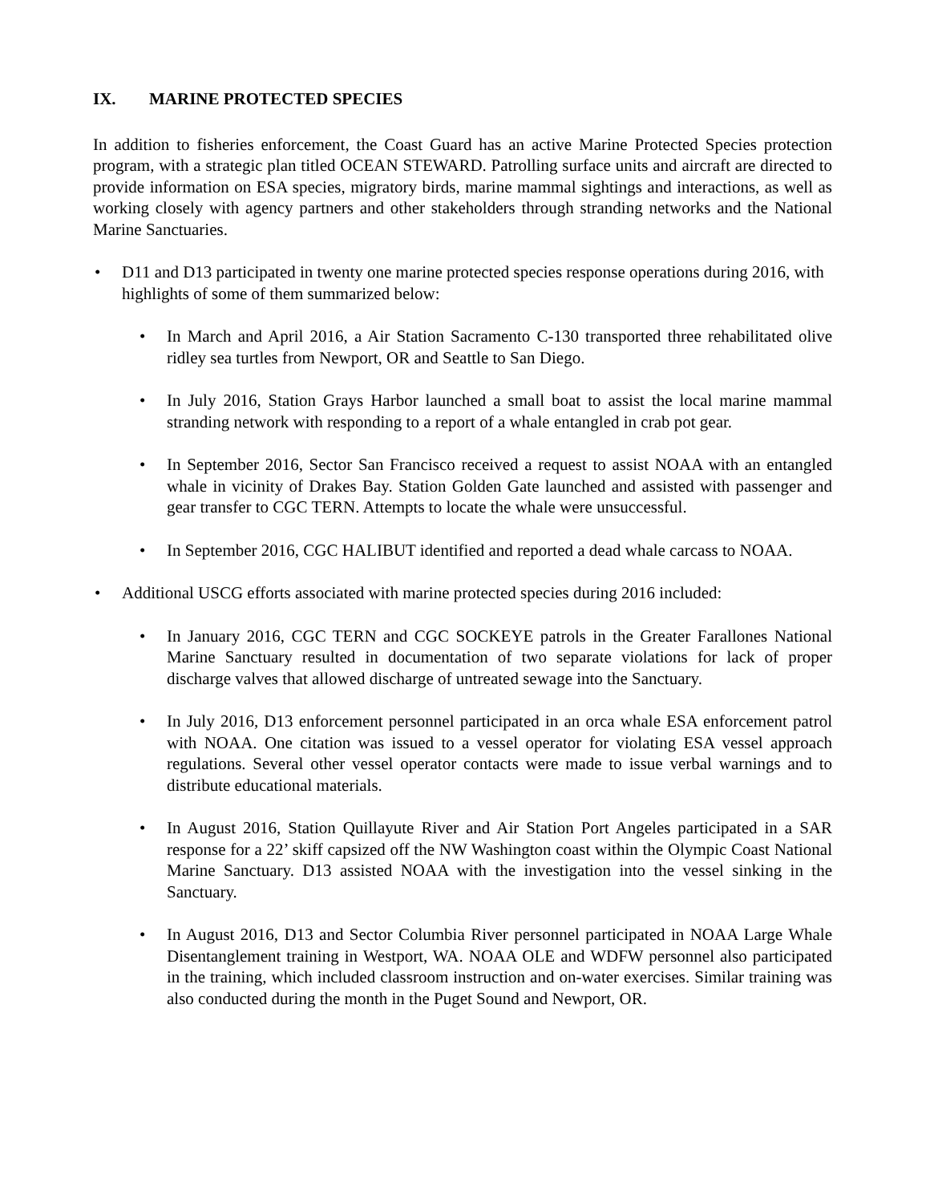IX. MARINE PROTECTED SPECIES
In addition to fisheries enforcement, the Coast Guard has an active Marine Protected Species protection program, with a strategic plan titled OCEAN STEWARD. Patrolling surface units and aircraft are directed to provide information on ESA species, migratory birds, marine mammal sightings and interactions, as well as working closely with agency partners and other stakeholders through stranding networks and the National Marine Sanctuaries.
• D11 and D13 participated in twenty one marine protected species response operations during 2016, with highlights of some of them summarized below:
• In March and April 2016, a Air Station Sacramento C-130 transported three rehabilitated olive ridley sea turtles from Newport, OR and Seattle to San Diego.
• In July 2016, Station Grays Harbor launched a small boat to assist the local marine mammal stranding network with responding to a report of a whale entangled in crab pot gear.
• In September 2016, Sector San Francisco received a request to assist NOAA with an entangled whale in vicinity of Drakes Bay. Station Golden Gate launched and assisted with passenger and gear transfer to CGC TERN. Attempts to locate the whale were unsuccessful.
• In September 2016, CGC HALIBUT identified and reported a dead whale carcass to NOAA.
• Additional USCG efforts associated with marine protected species during 2016 included:
• In January 2016, CGC TERN and CGC SOCKEYE patrols in the Greater Farallones National Marine Sanctuary resulted in documentation of two separate violations for lack of proper discharge valves that allowed discharge of untreated sewage into the Sanctuary.
• In July 2016, D13 enforcement personnel participated in an orca whale ESA enforcement patrol with NOAA. One citation was issued to a vessel operator for violating ESA vessel approach regulations. Several other vessel operator contacts were made to issue verbal warnings and to distribute educational materials.
• In August 2016, Station Quillayute River and Air Station Port Angeles participated in a SAR response for a 22’ skiff capsized off the NW Washington coast within the Olympic Coast National Marine Sanctuary. D13 assisted NOAA with the investigation into the vessel sinking in the Sanctuary.
• In August 2016, D13 and Sector Columbia River personnel participated in NOAA Large Whale Disentanglement training in Westport, WA. NOAA OLE and WDFW personnel also participated in the training, which included classroom instruction and on-water exercises. Similar training was also conducted during the month in the Puget Sound and Newport, OR.